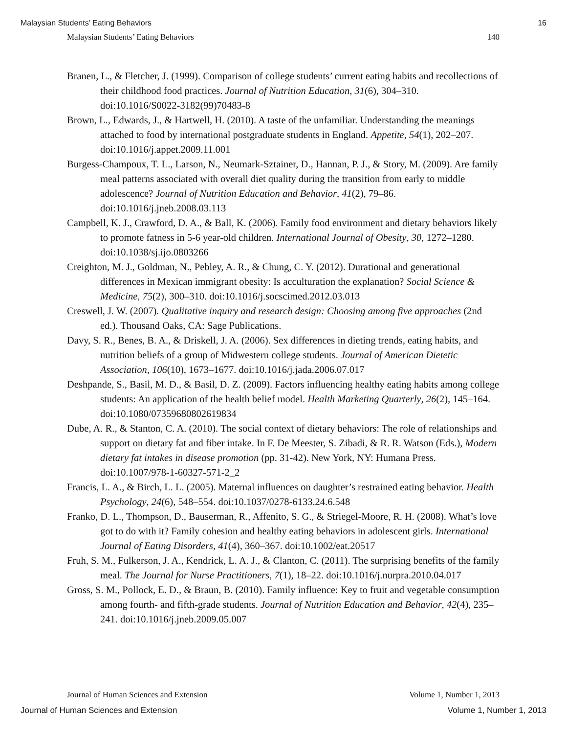Malaysian Students’ Eating Behaviors 16
Malaysian Students’ Eating Behaviors 140
Branen, L., & Fletcher, J. (1999). Comparison of college students’ current eating habits and recollections of their childhood food practices. Journal of Nutrition Education, 31(6), 304–310. doi:10.1016/S0022-3182(99)70483-8
Brown, L., Edwards, J., & Hartwell, H. (2010). A taste of the unfamiliar. Understanding the meanings attached to food by international postgraduate students in England. Appetite, 54(1), 202–207. doi:10.1016/j.appet.2009.11.001
Burgess-Champoux, T. L., Larson, N., Neumark-Sztainer, D., Hannan, P. J., & Story, M. (2009). Are family meal patterns associated with overall diet quality during the transition from early to middle adolescence? Journal of Nutrition Education and Behavior, 41(2), 79–86. doi:10.1016/j.jneb.2008.03.113
Campbell, K. J., Crawford, D. A., & Ball, K. (2006). Family food environment and dietary behaviors likely to promote fatness in 5-6 year-old children. International Journal of Obesity, 30, 1272–1280. doi:10.1038/sj.ijo.0803266
Creighton, M. J., Goldman, N., Pebley, A. R., & Chung, C. Y. (2012). Durational and generational differences in Mexican immigrant obesity: Is acculturation the explanation? Social Science & Medicine, 75(2), 300–310. doi:10.1016/j.socscimed.2012.03.013
Creswell, J. W. (2007). Qualitative inquiry and research design: Choosing among five approaches (2nd ed.). Thousand Oaks, CA: Sage Publications.
Davy, S. R., Benes, B. A., & Driskell, J. A. (2006). Sex differences in dieting trends, eating habits, and nutrition beliefs of a group of Midwestern college students. Journal of American Dietetic Association, 106(10), 1673–1677. doi:10.1016/j.jada.2006.07.017
Deshpande, S., Basil, M. D., & Basil, D. Z. (2009). Factors influencing healthy eating habits among college students: An application of the health belief model. Health Marketing Quarterly, 26(2), 145–164. doi:10.1080/07359680802619834
Dube, A. R., & Stanton, C. A. (2010). The social context of dietary behaviors: The role of relationships and support on dietary fat and fiber intake. In F. De Meester, S. Zibadi, & R. R. Watson (Eds.), Modern dietary fat intakes in disease promotion (pp. 31-42). New York, NY: Humana Press. doi:10.1007/978-1-60327-571-2_2
Francis, L. A., & Birch, L. L. (2005). Maternal influences on daughter’s restrained eating behavior. Health Psychology, 24(6), 548–554. doi:10.1037/0278-6133.24.6.548
Franko, D. L., Thompson, D., Bauserman, R., Affenito, S. G., & Striegel-Moore, R. H. (2008). What’s love got to do with it? Family cohesion and healthy eating behaviors in adolescent girls. International Journal of Eating Disorders, 41(4), 360–367. doi:10.1002/eat.20517
Fruh, S. M., Fulkerson, J. A., Kendrick, L. A. J., & Clanton, C. (2011). The surprising benefits of the family meal. The Journal for Nurse Practitioners, 7(1), 18–22. doi:10.1016/j.nurpra.2010.04.017
Gross, S. M., Pollock, E. D., & Braun, B. (2010). Family influence: Key to fruit and vegetable consumption among fourth- and fifth-grade students. Journal of Nutrition Education and Behavior, 42(4), 235–241. doi:10.1016/j.jneb.2009.05.007
Journal of Human Sciences and Extension Volume 1, Number 1, 2013
Journal of Human Sciences and Extension Volume 1, Number 1, 2013